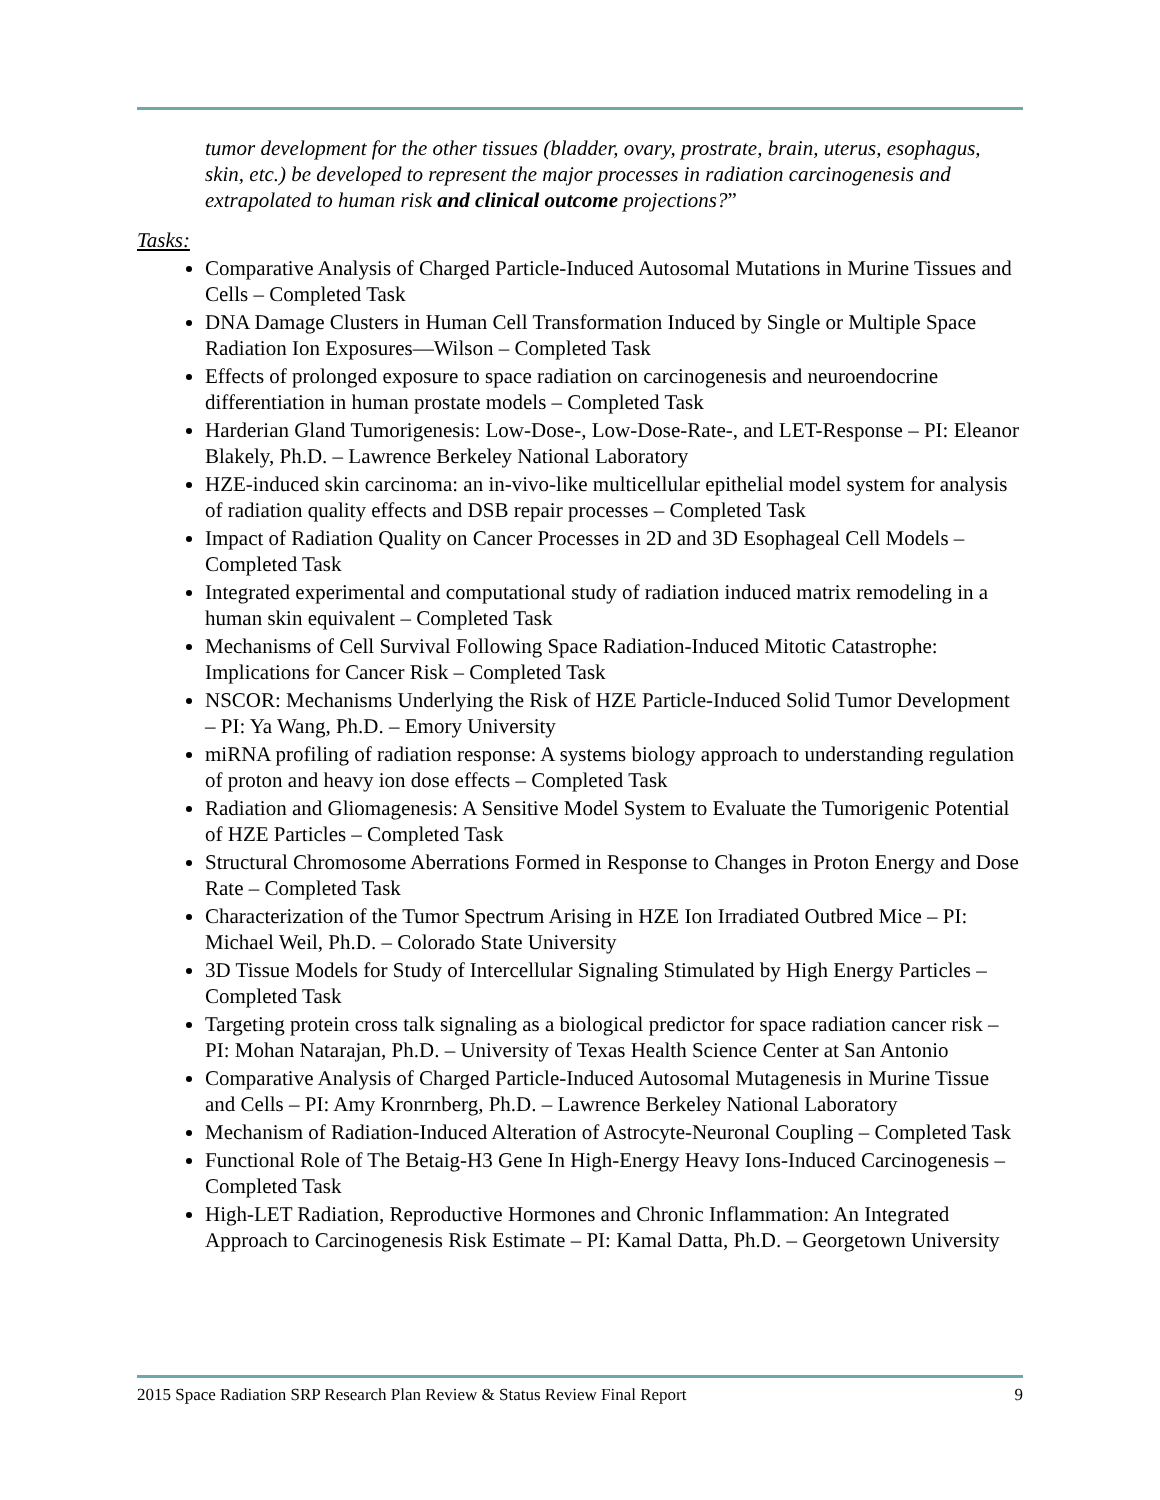tumor development for the other tissues (bladder, ovary, prostrate, brain, uterus, esophagus, skin, etc.) be developed to represent the major processes in radiation carcinogenesis and extrapolated to human risk and clinical outcome projections?”
Tasks:
Comparative Analysis of Charged Particle-Induced Autosomal Mutations in Murine Tissues and Cells – Completed Task
DNA Damage Clusters in Human Cell Transformation Induced by Single or Multiple Space Radiation Ion Exposures—Wilson – Completed Task
Effects of prolonged exposure to space radiation on carcinogenesis and neuroendocrine differentiation in human prostate models – Completed Task
Harderian Gland Tumorigenesis: Low-Dose-, Low-Dose-Rate-, and LET-Response – PI: Eleanor Blakely, Ph.D. – Lawrence Berkeley National Laboratory
HZE-induced skin carcinoma: an in-vivo-like multicellular epithelial model system for analysis of radiation quality effects and DSB repair processes – Completed Task
Impact of Radiation Quality on Cancer Processes in 2D and 3D Esophageal Cell Models – Completed Task
Integrated experimental and computational study of radiation induced matrix remodeling in a human skin equivalent – Completed Task
Mechanisms of Cell Survival Following Space Radiation-Induced Mitotic Catastrophe: Implications for Cancer Risk – Completed Task
NSCOR: Mechanisms Underlying the Risk of HZE Particle-Induced Solid Tumor Development – PI: Ya Wang, Ph.D. – Emory University
miRNA profiling of radiation response: A systems biology approach to understanding regulation of proton and heavy ion dose effects – Completed Task
Radiation and Gliomagenesis: A Sensitive Model System to Evaluate the Tumorigenic Potential of HZE Particles – Completed Task
Structural Chromosome Aberrations Formed in Response to Changes in Proton Energy and Dose Rate – Completed Task
Characterization of the Tumor Spectrum Arising in HZE Ion Irradiated Outbred Mice – PI: Michael Weil, Ph.D. – Colorado State University
3D Tissue Models for Study of Intercellular Signaling Stimulated by High Energy Particles – Completed Task
Targeting protein cross talk signaling as a biological predictor for space radiation cancer risk – PI: Mohan Natarajan, Ph.D. – University of Texas Health Science Center at San Antonio
Comparative Analysis of Charged Particle-Induced Autosomal Mutagenesis in Murine Tissue and Cells – PI: Amy Kronrnberg, Ph.D. – Lawrence Berkeley National Laboratory
Mechanism of Radiation-Induced Alteration of Astrocyte-Neuronal Coupling – Completed Task
Functional Role of The Betaig-H3 Gene In High-Energy Heavy Ions-Induced Carcinogenesis – Completed Task
High-LET Radiation, Reproductive Hormones and Chronic Inflammation: An Integrated Approach to Carcinogenesis Risk Estimate – PI: Kamal Datta, Ph.D. – Georgetown University
2015 Space Radiation SRP Research Plan Review & Status Review Final Report 9